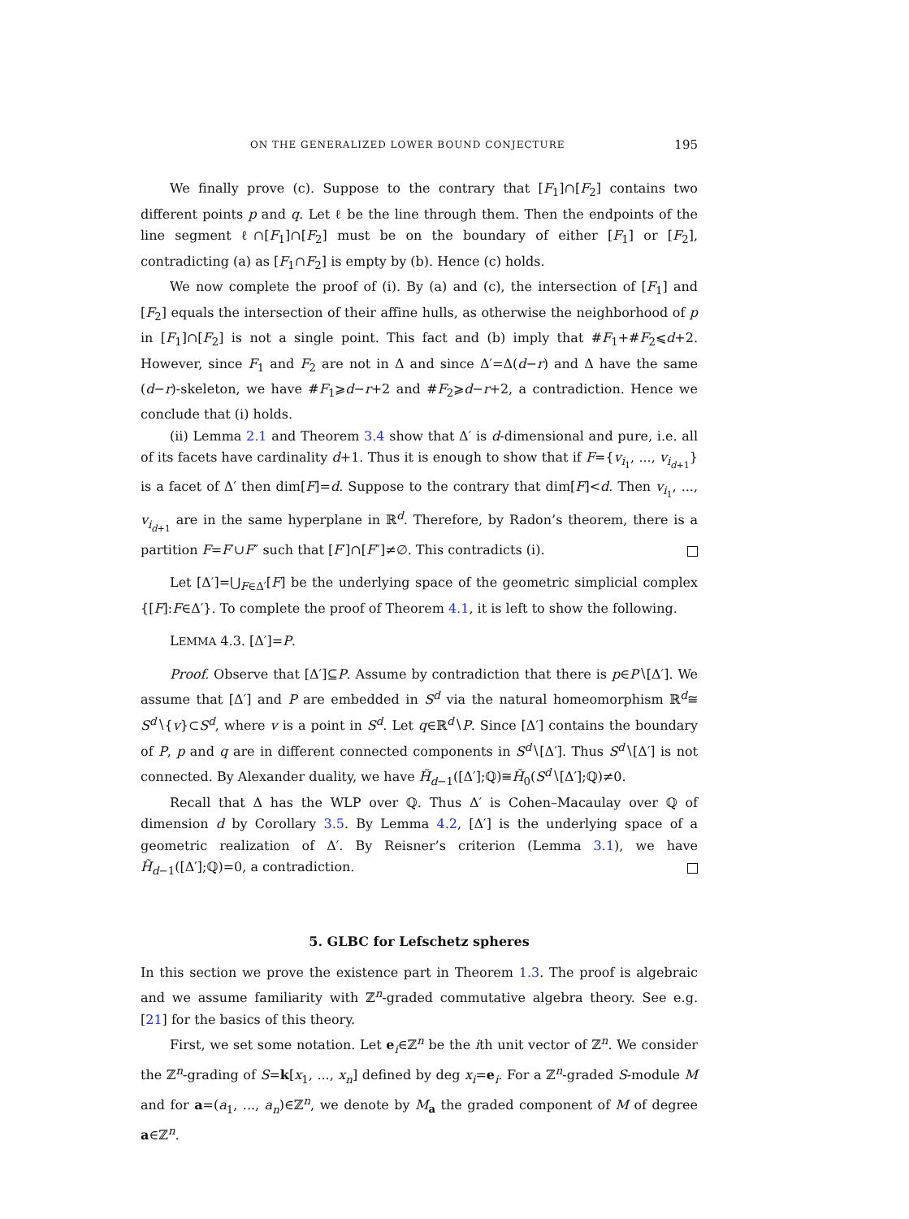ON THE GENERALIZED LOWER BOUND CONJECTURE 195
We finally prove (c). Suppose to the contrary that [F<sub>1</sub>]∩[F<sub>2</sub>] contains two different points p and q. Let ℓ be the line through them. Then the endpoints of the line segment ℓ∩[F<sub>1</sub>]∩[F<sub>2</sub>] must be on the boundary of either [F<sub>1</sub>] or [F<sub>2</sub>], contradicting (a) as [F<sub>1</sub>∩F<sub>2</sub>] is empty by (b). Hence (c) holds.
We now complete the proof of (i). By (a) and (c), the intersection of [F<sub>1</sub>] and [F<sub>2</sub>] equals the intersection of their affine hulls, as otherwise the neighborhood of p in [F<sub>1</sub>]∩[F<sub>2</sub>] is not a single point. This fact and (b) imply that #F<sub>1</sub>+#F<sub>2</sub>⩽d+2. However, since F<sub>1</sub> and F<sub>2</sub> are not in Δ and since Δ′=Δ(d−r) and Δ have the same (d−r)-skeleton, we have #F<sub>1</sub>⩾d−r+2 and #F<sub>2</sub>⩾d−r+2, a contradiction. Hence we conclude that (i) holds.
(ii) Lemma 2.1 and Theorem 3.4 show that Δ′ is d-dimensional and pure, i.e. all of its facets have cardinality d+1. Thus it is enough to show that if F={v<sub>i<sub>1</sub></sub>, ..., v<sub>i<sub>d+1</sub></sub>} is a facet of Δ′ then dim[F]=d. Suppose to the contrary that dim[F]<d. Then v<sub>i<sub>1</sub></sub>, ..., v<sub>i<sub>d+1</sub></sub> are in the same hyperplane in ℝ<sup>d</sup>. Therefore, by Radon’s theorem, there is a partition F=F′∪F″ such that [F′]∩[F″]≠∅. This contradicts (i).
Let [Δ′]=⋃<sub>F∈Δ′</sub>[F] be the underlying space of the geometric simplicial complex {[F]:F∈Δ′}. To complete the proof of Theorem 4.1, it is left to show the following.
LEMMA 4.3. [Δ′]=P.
Proof. Observe that [Δ′]⊆P. Assume by contradiction that there is p∈P∖[Δ′]. We assume that [Δ′] and P are embedded in S<sup>d</sup> via the natural homeomorphism ℝ<sup>d</sup>≅ S<sup>d</sup>∖{v}⊂S<sup>d</sup>, where v is a point in S<sup>d</sup>. Let q∈ℝ<sup>d</sup>∖P. Since [Δ′] contains the boundary of P, p and q are in different connected components in S<sup>d</sup>∖[Δ′]. Thus S<sup>d</sup>∖[Δ′] is not connected. By Alexander duality, we have H̃<sub>d−1</sub>([Δ′];ℚ)≅H̃<sub>0</sub>(S<sup>d</sup>∖[Δ′];ℚ)≠0.
Recall that Δ has the WLP over ℚ. Thus Δ′ is Cohen–Macaulay over ℚ of dimension d by Corollary 3.5. By Lemma 4.2, [Δ′] is the underlying space of a geometric realization of Δ′. By Reisner’s criterion (Lemma 3.1), we have H̃<sub>d−1</sub>([Δ′];ℚ)=0, a contradiction.
5. GLBC for Lefschetz spheres
In this section we prove the existence part in Theorem 1.3. The proof is algebraic and we assume familiarity with ℤ<sup>n</sup>-graded commutative algebra theory. See e.g. [21] for the basics of this theory.
First, we set some notation. Let e<sub>i</sub>∈ℤ<sup>n</sup> be the ith unit vector of ℤ<sup>n</sup>. We consider the ℤ<sup>n</sup>-grading of S=k[x<sub>1</sub>, ..., x<sub>n</sub>] defined by deg x<sub>i</sub>=e<sub>i</sub>. For a ℤ<sup>n</sup>-graded S-module M and for a=(a<sub>1</sub>, ..., a<sub>n</sub>)∈ℤ<sup>n</sup>, we denote by M<sub>a</sub> the graded component of M of degree a∈ℤ<sup>n</sup>.